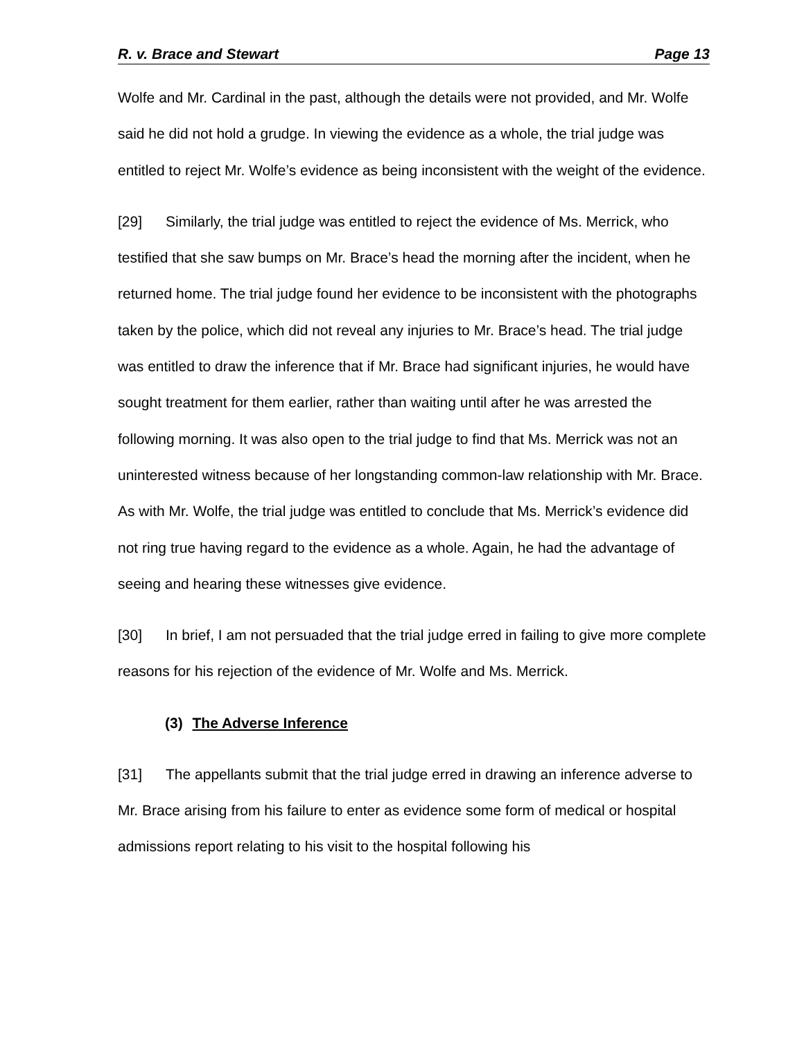R. v. Brace and Stewart Page 13
Wolfe and Mr. Cardinal in the past, although the details were not provided, and Mr. Wolfe said he did not hold a grudge. In viewing the evidence as a whole, the trial judge was entitled to reject Mr. Wolfe’s evidence as being inconsistent with the weight of the evidence.
[29] Similarly, the trial judge was entitled to reject the evidence of Ms. Merrick, who testified that she saw bumps on Mr. Brace’s head the morning after the incident, when he returned home. The trial judge found her evidence to be inconsistent with the photographs taken by the police, which did not reveal any injuries to Mr. Brace’s head. The trial judge was entitled to draw the inference that if Mr. Brace had significant injuries, he would have sought treatment for them earlier, rather than waiting until after he was arrested the following morning. It was also open to the trial judge to find that Ms. Merrick was not an uninterested witness because of her longstanding common-law relationship with Mr. Brace. As with Mr. Wolfe, the trial judge was entitled to conclude that Ms. Merrick’s evidence did not ring true having regard to the evidence as a whole. Again, he had the advantage of seeing and hearing these witnesses give evidence.
[30] In brief, I am not persuaded that the trial judge erred in failing to give more complete reasons for his rejection of the evidence of Mr. Wolfe and Ms. Merrick.
(3) The Adverse Inference
[31] The appellants submit that the trial judge erred in drawing an inference adverse to Mr. Brace arising from his failure to enter as evidence some form of medical or hospital admissions report relating to his visit to the hospital following his